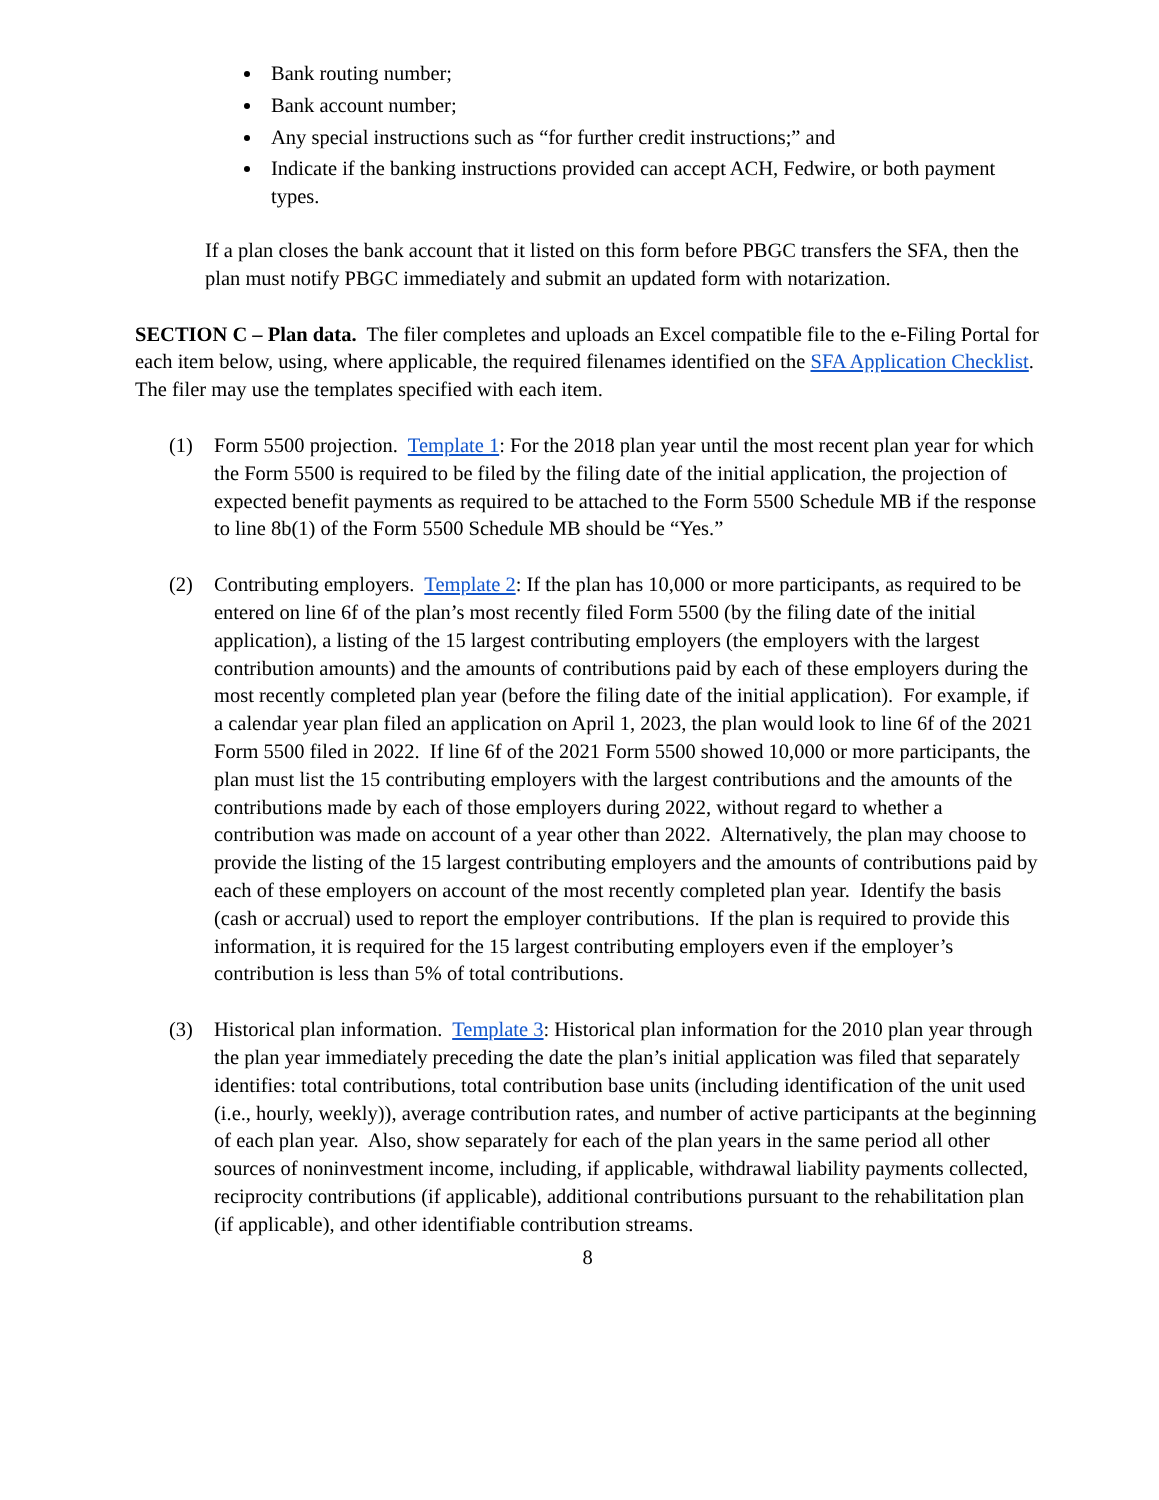Bank routing number;
Bank account number;
Any special instructions such as “for further credit instructions;” and
Indicate if the banking instructions provided can accept ACH, Fedwire, or both payment types.
If a plan closes the bank account that it listed on this form before PBGC transfers the SFA, then the plan must notify PBGC immediately and submit an updated form with notarization.
SECTION C – Plan data. The filer completes and uploads an Excel compatible file to the e-Filing Portal for each item below, using, where applicable, the required filenames identified on the SFA Application Checklist. The filer may use the templates specified with each item.
(1) Form 5500 projection. Template 1: For the 2018 plan year until the most recent plan year for which the Form 5500 is required to be filed by the filing date of the initial application, the projection of expected benefit payments as required to be attached to the Form 5500 Schedule MB if the response to line 8b(1) of the Form 5500 Schedule MB should be “Yes.”
(2) Contributing employers. Template 2: If the plan has 10,000 or more participants, as required to be entered on line 6f of the plan’s most recently filed Form 5500 (by the filing date of the initial application), a listing of the 15 largest contributing employers (the employers with the largest contribution amounts) and the amounts of contributions paid by each of these employers during the most recently completed plan year (before the filing date of the initial application). For example, if a calendar year plan filed an application on April 1, 2023, the plan would look to line 6f of the 2021 Form 5500 filed in 2022. If line 6f of the 2021 Form 5500 showed 10,000 or more participants, the plan must list the 15 contributing employers with the largest contributions and the amounts of the contributions made by each of those employers during 2022, without regard to whether a contribution was made on account of a year other than 2022. Alternatively, the plan may choose to provide the listing of the 15 largest contributing employers and the amounts of contributions paid by each of these employers on account of the most recently completed plan year. Identify the basis (cash or accrual) used to report the employer contributions. If the plan is required to provide this information, it is required for the 15 largest contributing employers even if the employer’s contribution is less than 5% of total contributions.
(3) Historical plan information. Template 3: Historical plan information for the 2010 plan year through the plan year immediately preceding the date the plan’s initial application was filed that separately identifies: total contributions, total contribution base units (including identification of the unit used (i.e., hourly, weekly)), average contribution rates, and number of active participants at the beginning of each plan year. Also, show separately for each of the plan years in the same period all other sources of noninvestment income, including, if applicable, withdrawal liability payments collected, reciprocity contributions (if applicable), additional contributions pursuant to the rehabilitation plan (if applicable), and other identifiable contribution streams.
8